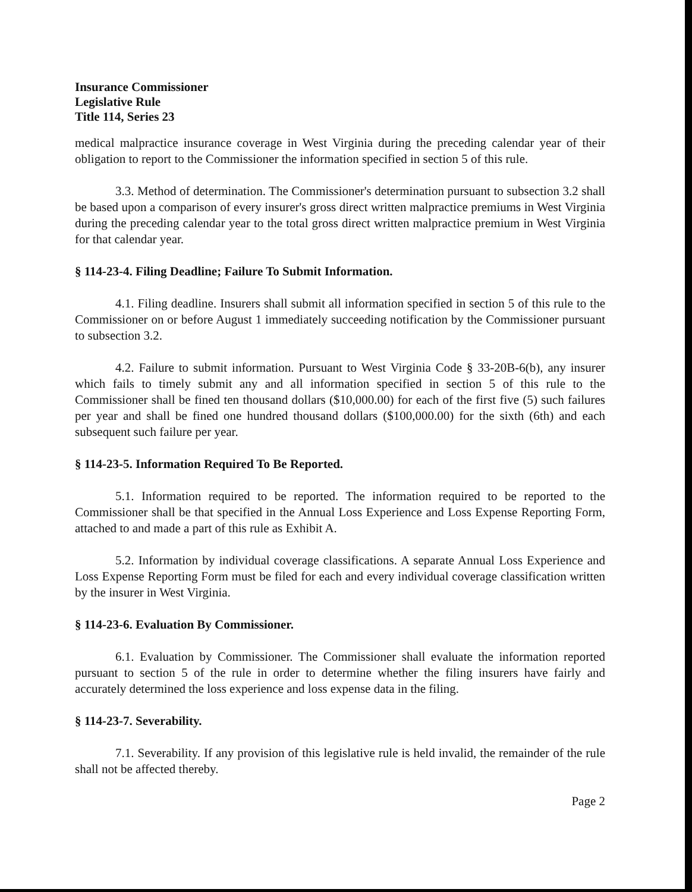Insurance Commissioner
Legislative Rule
Title 114, Series 23
medical malpractice insurance coverage in West Virginia during the preceding calendar year of their obligation to report to the Commissioner the information specified in section 5 of this rule.
3.3. Method of determination. The Commissioner's determination pursuant to subsection 3.2 shall be based upon a comparison of every insurer's gross direct written malpractice premiums in West Virginia during the preceding calendar year to the total gross direct written malpractice premium in West Virginia for that calendar year.
§ 114-23-4. Filing Deadline; Failure To Submit Information.
4.1. Filing deadline. Insurers shall submit all information specified in section 5 of this rule to the Commissioner on or before August 1 immediately succeeding notification by the Commissioner pursuant to subsection 3.2.
4.2. Failure to submit information. Pursuant to West Virginia Code § 33-20B-6(b), any insurer which fails to timely submit any and all information specified in section 5 of this rule to the Commissioner shall be fined ten thousand dollars ($10,000.00) for each of the first five (5) such failures per year and shall be fined one hundred thousand dollars ($100,000.00) for the sixth (6th) and each subsequent such failure per year.
§ 114-23-5. Information Required To Be Reported.
5.1. Information required to be reported. The information required to be reported to the Commissioner shall be that specified in the Annual Loss Experience and Loss Expense Reporting Form, attached to and made a part of this rule as Exhibit A.
5.2. Information by individual coverage classifications. A separate Annual Loss Experience and Loss Expense Reporting Form must be filed for each and every individual coverage classification written by the insurer in West Virginia.
§ 114-23-6. Evaluation By Commissioner.
6.1. Evaluation by Commissioner. The Commissioner shall evaluate the information reported pursuant to section 5 of the rule in order to determine whether the filing insurers have fairly and accurately determined the loss experience and loss expense data in the filing.
§ 114-23-7. Severability.
7.1. Severability. If any provision of this legislative rule is held invalid, the remainder of the rule shall not be affected thereby.
Page 2